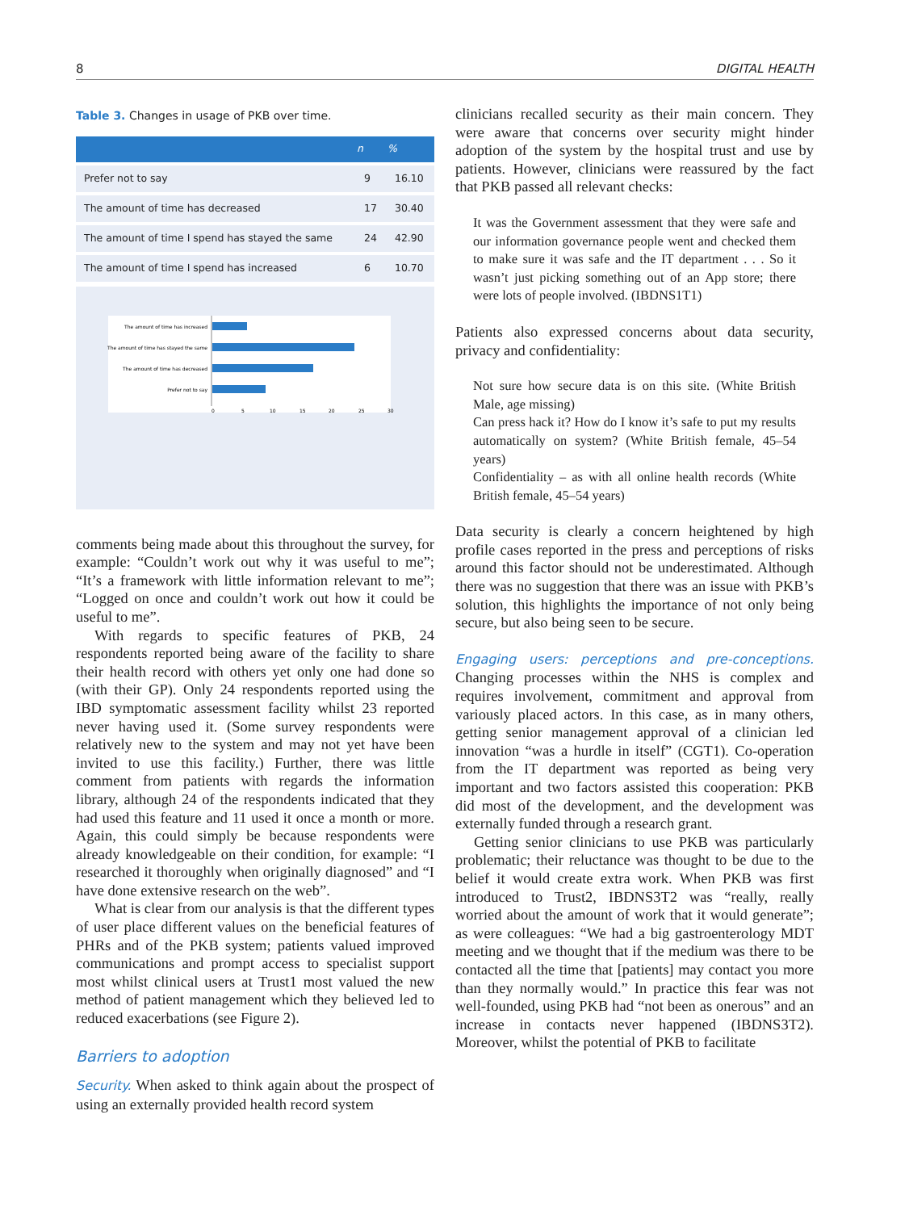8 DIGITAL HEALTH
Table 3. Changes in usage of PKB over time.
| | n | % |
| --- | --- | --- |
| Prefer not to say | 9 | 16.10 |
| The amount of time has decreased | 17 | 30.40 |
| The amount of time I spend has stayed the same | 24 | 42.90 |
| The amount of time I spend has increased | 6 | 10.70 |
The amount of time has increased
The amount of time has stayed the same
The amount of time has decreased
Prefer not to say
0
5
10
15
20
25
30
comments being made about this throughout the survey, for example: “Couldn’t work out why it was useful to me”; “It’s a framework with little information relevant to me”; “Logged on once and couldn’t work out how it could be useful to me”.
With regards to specific features of PKB, 24 respondents reported being aware of the facility to share their health record with others yet only one had done so (with their GP). Only 24 respondents reported using the IBD symptomatic assessment facility whilst 23 reported never having used it. (Some survey respondents were relatively new to the system and may not yet have been invited to use this facility.) Further, there was little comment from patients with regards the information library, although 24 of the respondents indicated that they had used this feature and 11 used it once a month or more. Again, this could simply be because respondents were already knowledgeable on their condition, for example: “I researched it thoroughly when originally diagnosed” and “I have done extensive research on the web”.
What is clear from our analysis is that the different types of user place different values on the beneficial features of PHRs and of the PKB system; patients valued improved communications and prompt access to specialist support most whilst clinical users at Trust1 most valued the new method of patient management which they believed led to reduced exacerbations (see Figure 2).
Barriers to adoption
Security. When asked to think again about the prospect of using an externally provided health record system
clinicians recalled security as their main concern. They were aware that concerns over security might hinder adoption of the system by the hospital trust and use by patients. However, clinicians were reassured by the fact that PKB passed all relevant checks:
It was the Government assessment that they were safe and our information governance people went and checked them to make sure it was safe and the IT department . . . So it wasn’t just picking something out of an App store; there were lots of people involved. (IBDNS1T1)
Patients also expressed concerns about data security, privacy and confidentiality:
Not sure how secure data is on this site. (White British Male, age missing)
Can press hack it? How do I know it’s safe to put my results automatically on system? (White British female, 45–54 years)
Confidentiality – as with all online health records (White British female, 45–54 years)
Data security is clearly a concern heightened by high profile cases reported in the press and perceptions of risks around this factor should not be underestimated. Although there was no suggestion that there was an issue with PKB’s solution, this highlights the importance of not only being secure, but also being seen to be secure.
Engaging users: perceptions and pre-conceptions. Changing processes within the NHS is complex and requires involvement, commitment and approval from variously placed actors. In this case, as in many others, getting senior management approval of a clinician led innovation “was a hurdle in itself” (CGT1). Co-operation from the IT department was reported as being very important and two factors assisted this cooperation: PKB did most of the development, and the development was externally funded through a research grant.
Getting senior clinicians to use PKB was particularly problematic; their reluctance was thought to be due to the belief it would create extra work. When PKB was first introduced to Trust2, IBDNS3T2 was “really, really worried about the amount of work that it would generate”; as were colleagues: “We had a big gastroenterology MDT meeting and we thought that if the medium was there to be contacted all the time that [patients] may contact you more than they normally would.” In practice this fear was not well-founded, using PKB had “not been as onerous” and an increase in contacts never happened (IBDNS3T2). Moreover, whilst the potential of PKB to facilitate